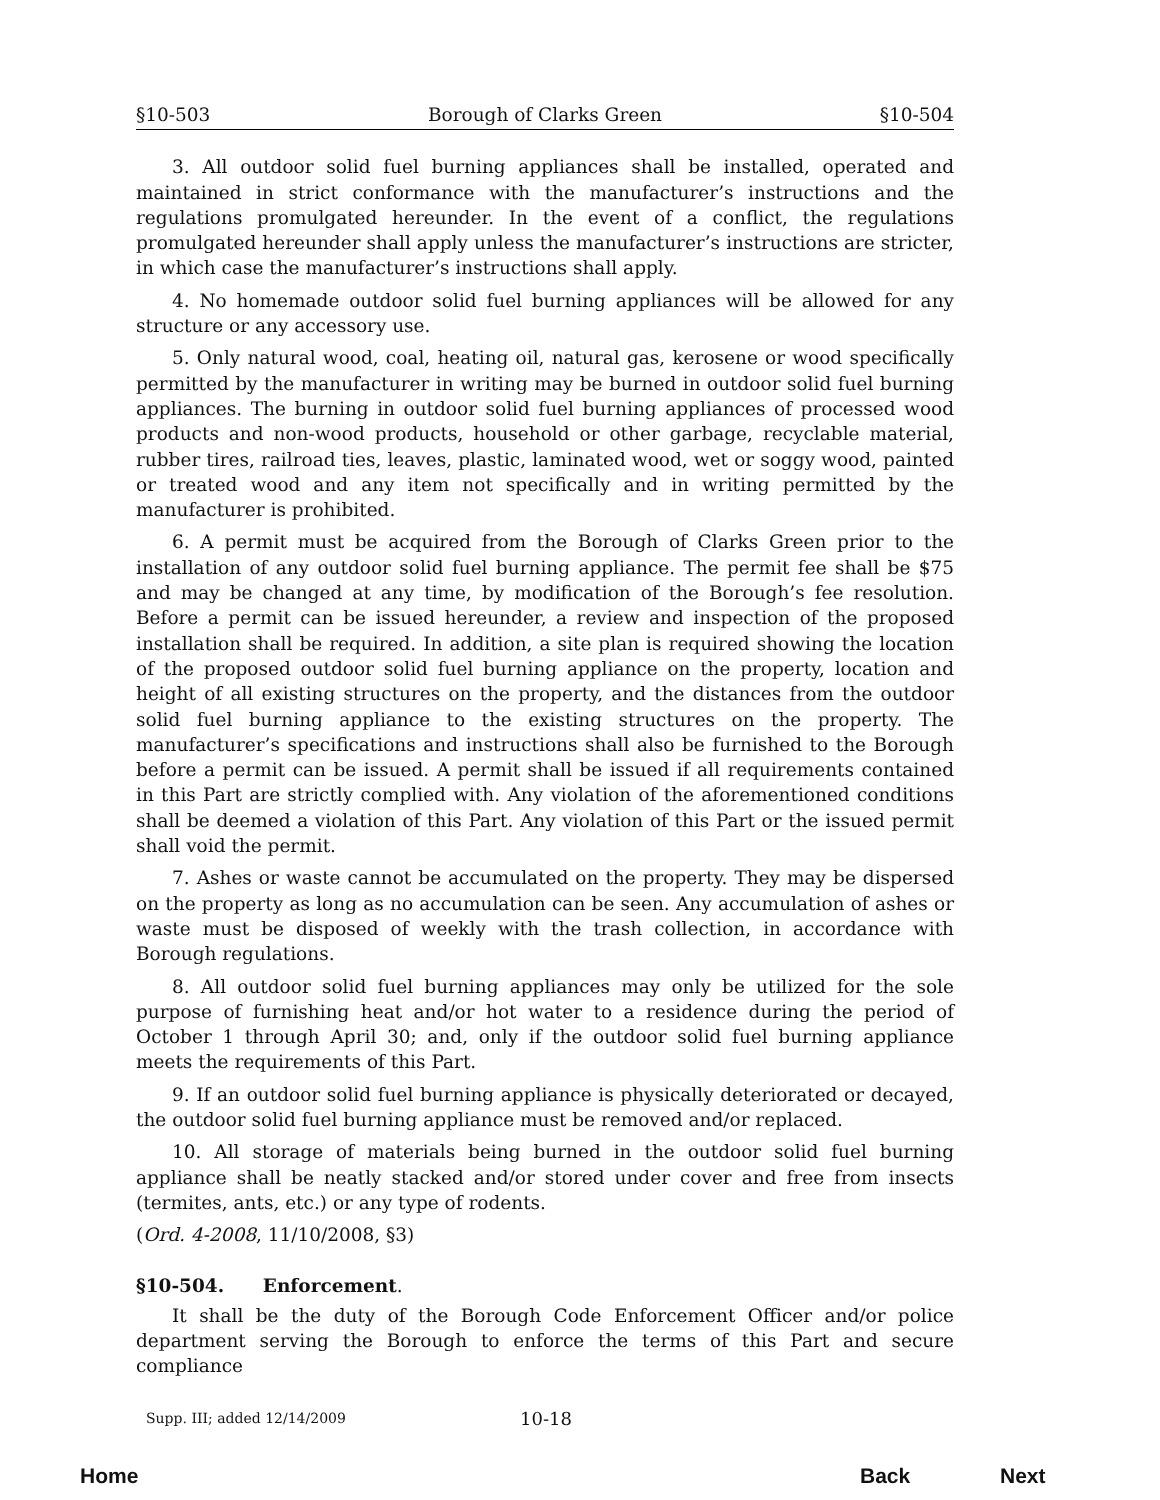§10-503 Borough of Clarks Green §10-504
3. All outdoor solid fuel burning appliances shall be installed, operated and maintained in strict conformance with the manufacturer’s instructions and the regulations promulgated hereunder. In the event of a conflict, the regulations promulgated hereunder shall apply unless the manufacturer’s instructions are stricter, in which case the manufacturer’s instructions shall apply.
4. No homemade outdoor solid fuel burning appliances will be allowed for any structure or any accessory use.
5. Only natural wood, coal, heating oil, natural gas, kerosene or wood specifically permitted by the manufacturer in writing may be burned in outdoor solid fuel burning appliances. The burning in outdoor solid fuel burning appliances of processed wood products and non-wood products, household or other garbage, recyclable material, rubber tires, railroad ties, leaves, plastic, laminated wood, wet or soggy wood, painted or treated wood and any item not specifically and in writing permitted by the manufacturer is prohibited.
6. A permit must be acquired from the Borough of Clarks Green prior to the installation of any outdoor solid fuel burning appliance. The permit fee shall be $75 and may be changed at any time, by modification of the Borough’s fee resolution. Before a permit can be issued hereunder, a review and inspection of the proposed installation shall be required. In addition, a site plan is required showing the location of the proposed outdoor solid fuel burning appliance on the property, location and height of all existing structures on the property, and the distances from the outdoor solid fuel burning appliance to the existing structures on the property. The manufacturer’s specifications and instructions shall also be furnished to the Borough before a permit can be issued. A permit shall be issued if all requirements contained in this Part are strictly complied with. Any violation of the aforementioned conditions shall be deemed a violation of this Part. Any violation of this Part or the issued permit shall void the permit.
7. Ashes or waste cannot be accumulated on the property. They may be dispersed on the property as long as no accumulation can be seen. Any accumulation of ashes or waste must be disposed of weekly with the trash collection, in accordance with Borough regulations.
8. All outdoor solid fuel burning appliances may only be utilized for the sole purpose of furnishing heat and/or hot water to a residence during the period of October 1 through April 30; and, only if the outdoor solid fuel burning appliance meets the requirements of this Part.
9. If an outdoor solid fuel burning appliance is physically deteriorated or decayed, the outdoor solid fuel burning appliance must be removed and/or replaced.
10. All storage of materials being burned in the outdoor solid fuel burning appliance shall be neatly stacked and/or stored under cover and free from insects (termites, ants, etc.) or any type of rodents.
(Ord. 4-2008, 11/10/2008, §3)
§10-504. Enforcement.
It shall be the duty of the Borough Code Enforcement Officer and/or police department serving the Borough to enforce the terms of this Part and secure compliance
Supp. III; added 12/14/2009 10-18
Home Back Next